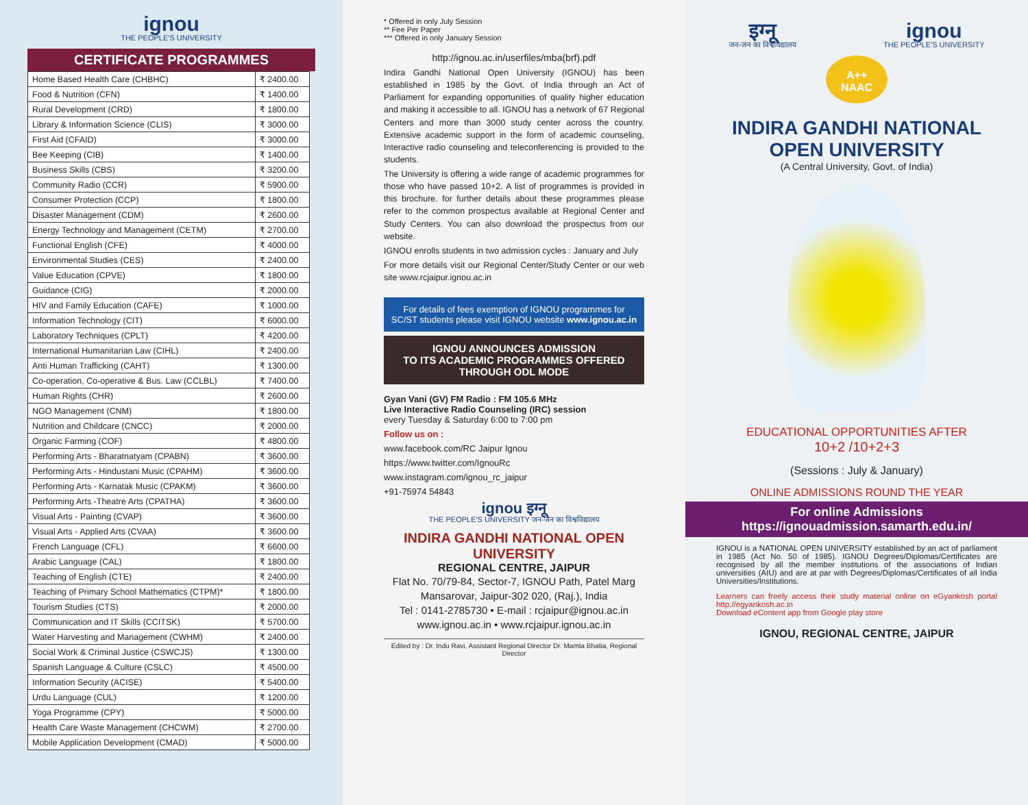ignou
THE PEOPLE'S UNIVERSITY
CERTIFICATE PROGRAMMES
| Home Based Health Care (CHBHC) | ₹ 2400.00 |
| Food & Nutrition (CFN) | ₹ 1400.00 |
| Rural Development (CRD) | ₹ 1800.00 |
| Library & Information Science (CLIS) | ₹ 3000.00 |
| First Aid (CFAID) | ₹ 3000.00 |
| Bee Keeping (CIB) | ₹ 1400.00 |
| Business Skills (CBS) | ₹ 3200.00 |
| Community Radio (CCR) | ₹ 5900.00 |
| Consumer Protection (CCP) | ₹ 1800.00 |
| Disaster Management (CDM) | ₹ 2600.00 |
| Energy Technology and Management (CETM) | ₹ 2700.00 |
| Functional English (CFE) | ₹ 4000.00 |
| Environmental Studies (CES) | ₹ 2400.00 |
| Value Education (CPVE) | ₹ 1800.00 |
| Guidance (CIG) | ₹ 2000.00 |
| HIV and Family Education (CAFE) | ₹ 1000.00 |
| Information Technology (CIT) | ₹ 6000.00 |
| Laboratory Techniques (CPLT) | ₹ 4200.00 |
| International Humanitarian Law (CIHL) | ₹ 2400.00 |
| Anti Human Trafficking (CAHT) | ₹ 1300.00 |
| Co-operation, Co-operative & Bus. Law (CCLBL) | ₹ 7400.00 |
| Human Rights (CHR) | ₹ 2600.00 |
| NGO Management (CNM) | ₹ 1800.00 |
| Nutrition and Childcare (CNCC) | ₹ 2000.00 |
| Organic Farming (COF) | ₹ 4800.00 |
| Performing Arts - Bharatnatyam (CPABN) | ₹ 3600.00 |
| Performing Arts - Hindustani Music (CPAHM) | ₹ 3600.00 |
| Performing Arts - Karnatak Music (CPAKM) | ₹ 3600.00 |
| Performing Arts -Theatre Arts (CPATHA) | ₹ 3600.00 |
| Visual Arts - Painting (CVAP) | ₹ 3600.00 |
| Visual Arts - Applied Arts (CVAA) | ₹ 3600.00 |
| French Language (CFL) | ₹ 6600.00 |
| Arabic Language (CAL) | ₹ 1800.00 |
| Teaching of English (CTE) | ₹ 2400.00 |
| Teaching of Primary School Mathematics (CTPM)* | ₹ 1800.00 |
| Tourism Studies (CTS) | ₹ 2000.00 |
| Communication and IT Skills (CCITSK) | ₹ 5700.00 |
| Water Harvesting and Management (CWHM) | ₹ 2400.00 |
| Social Work & Criminal Justice (CSWCJS) | ₹ 1300.00 |
| Spanish Language & Culture (CSLC) | ₹ 4500.00 |
| Information Security (ACISE) | ₹ 5400.00 |
| Urdu Language (CUL) | ₹ 1200.00 |
| Yoga Programme (CPY) | ₹ 5000.00 |
| Health Care Waste Management (CHCWM) | ₹ 2700.00 |
| Mobile Application Development (CMAD) | ₹ 5000.00 |
* Offered in only July Session
** Fee Per Paper
*** Offered in only January Session
http://ignou.ac.in/userfiles/mba(brf).pdf
Indira Gandhi National Open University (IGNOU) has been established in 1985 by the Govt. of India through an Act of Parliament for expanding opportunities of quality higher education and making it accessible to all. IGNOU has a network of 67 Regional Centers and more than 3000 study center across the country. Extensive academic support in the form of academic counseling, Interactive radio counseling and teleconferencing is provided to the students.
The University is offering a wide range of academic programmes for those who have passed 10+2. A list of programmes is provided in this brochure. for further details about these programmes please refer to the common prospectus available at Regional Center and Study Centers. You can also download the prospectus from our website.
IGNOU enrolls students in two admission cycles : January and July
For more details visit our Regional Center/Study Center or our web site www.rcjaipur.ignou.ac.in
For details of fees exemption of IGNOU programmes for SC/ST students please visit IGNOU website www.ignou.ac.in
IGNOU ANNOUNCES ADMISSION
TO ITS ACADEMIC PROGRAMMES OFFERED
THROUGH ODL MODE
Gyan Vani (GV) FM Radio : FM 105.6 MHz
Live Interactive Radio Counseling (IRC) session
every Tuesday & Saturday 6:00 to 7:00 pm
Follow us on :
www.facebook.com/RC Jaipur Ignou
https://www.twitter.com/IgnouRc
www.instagram.com/ignou_rc_jaipur
+91-75974 54843
ignou इग्नू
THE PEOPLE'S UNIVERSITY जन-जन का विश्वविद्यालय
INDIRA GANDHI NATIONAL OPEN UNIVERSITY
REGIONAL CENTRE, JAIPUR
Flat No. 70/79-84, Sector-7, IGNOU Path, Patel Marg
Mansarovar, Jaipur-302 020, (Raj.), India
Tel : 0141-2785730 • E-mail : rcjaipur@ignou.ac.in
www.ignou.ac.in • www.rcjaipur.ignou.ac.in
Edited by : Dr. Indu Ravi, Assistant Regional Director Dr. Mamta Bhatia, Regional Director
इग्नू
जन-जन का विश्वविद्यालय ignou
THE PEOPLE'S UNIVERSITY
A++
NAAC
INDIRA GANDHI NATIONAL
OPEN UNIVERSITY
(A Central University, Govt. of India)
EDUCATIONAL OPPORTUNITIES AFTER
10+2 /10+2+3
(Sessions : July & January)
ONLINE ADMISSIONS ROUND THE YEAR
For online Admissions
https://ignouadmission.samarth.edu.in/
IGNOU is a NATIONAL OPEN UNIVERSITY established by an act of parliament in 1985 (Act No. 50 of 1985). IGNOU Degrees/Diplomas/Certificates are recognised by all the member institutions of the associations of Indian universities (AIU) and are at par with Degrees/Diplomas/Certificates of all India Universities/Institutions.
Learners can freely access their study material online on eGyankosh portal http://egyankosh.ac.in
Download eContent app from Google play store
IGNOU, REGIONAL CENTRE, JAIPUR